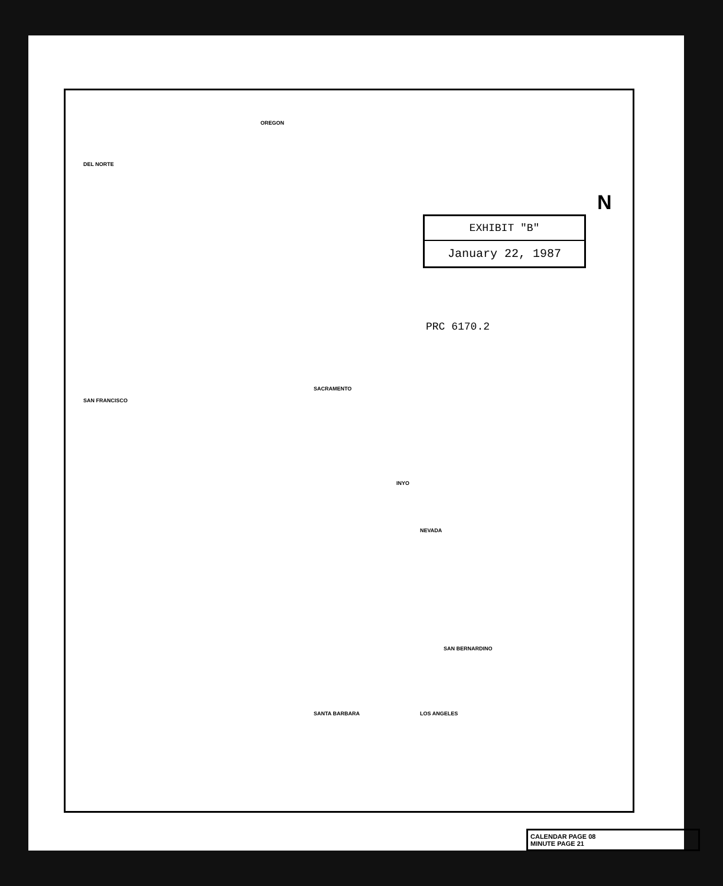OREGON
DEL NORTE
NEVADA
SAN FRANCISCO
SANTA BARBARA LOS ANGELES
SAN BERNARDINO
INYO
SACRAMENTO
N
EXHIBIT "B"
January 22, 1987
PRC 6170.2
CALENDAR PAGE 08
MINUTE PAGE 21